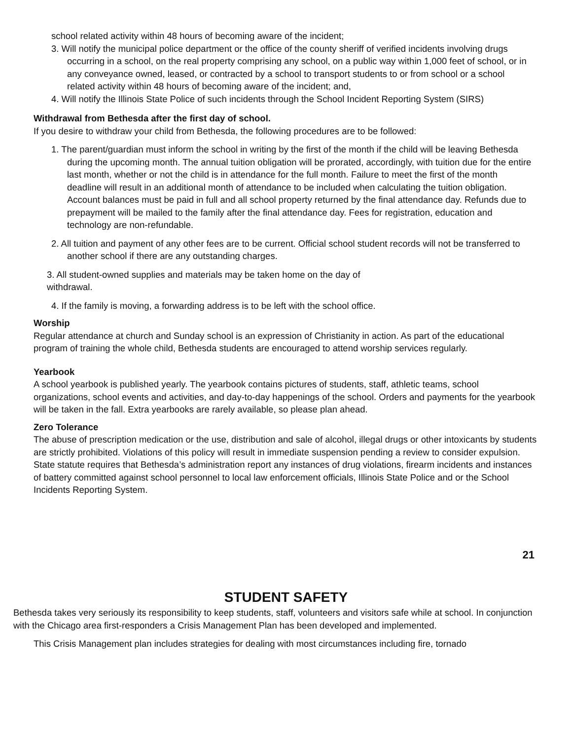school related activity within 48 hours of becoming aware of the incident;
3. Will notify the municipal police department or the office of the county sheriff of verified incidents involving drugs occurring in a school, on the real property comprising any school, on a public way within 1,000 feet of school, or in any conveyance owned, leased, or contracted by a school to transport students to or from school or a school related activity within 48 hours of becoming aware of the incident; and,
4. Will notify the Illinois State Police of such incidents through the School Incident Reporting System (SIRS)
Withdrawal from Bethesda after the first day of school.
If you desire to withdraw your child from Bethesda, the following procedures are to be followed:
1. The parent/guardian must inform the school in writing by the first of the month if the child will be leaving Bethesda during the upcoming month. The annual tuition obligation will be prorated, accordingly, with tuition due for the entire last month, whether or not the child is in attendance for the full month. Failure to meet the first of the month deadline will result in an additional month of attendance to be included when calculating the tuition obligation. Account balances must be paid in full and all school property returned by the final attendance day. Refunds due to prepayment will be mailed to the family after the final attendance day. Fees for registration, education and technology are non-refundable.
2. All tuition and payment of any other fees are to be current. Official school student records will not be transferred to another school if there are any outstanding charges.
3. All student-owned supplies and materials may be taken home on the day of withdrawal.
4. If the family is moving, a forwarding address is to be left with the school office.
Worship
Regular attendance at church and Sunday school is an expression of Christianity in action. As part of the educational program of training the whole child, Bethesda students are encouraged to attend worship services regularly.
Yearbook
A school yearbook is published yearly. The yearbook contains pictures of students, staff, athletic teams, school organizations, school events and activities, and day-to-day happenings of the school. Orders and payments for the yearbook will be taken in the fall. Extra yearbooks are rarely available, so please plan ahead.
Zero Tolerance
The abuse of prescription medication or the use, distribution and sale of alcohol, illegal drugs or other intoxicants by students are strictly prohibited. Violations of this policy will result in immediate suspension pending a review to consider expulsion. State statute requires that Bethesda’s administration report any instances of drug violations, firearm incidents and instances of battery committed against school personnel to local law enforcement officials, Illinois State Police and or the School Incidents Reporting System.
21
STUDENT SAFETY
Bethesda takes very seriously its responsibility to keep students, staff, volunteers and visitors safe while at school. In conjunction with the Chicago area first-responders a Crisis Management Plan has been developed and implemented.
This Crisis Management plan includes strategies for dealing with most circumstances including fire, tornado